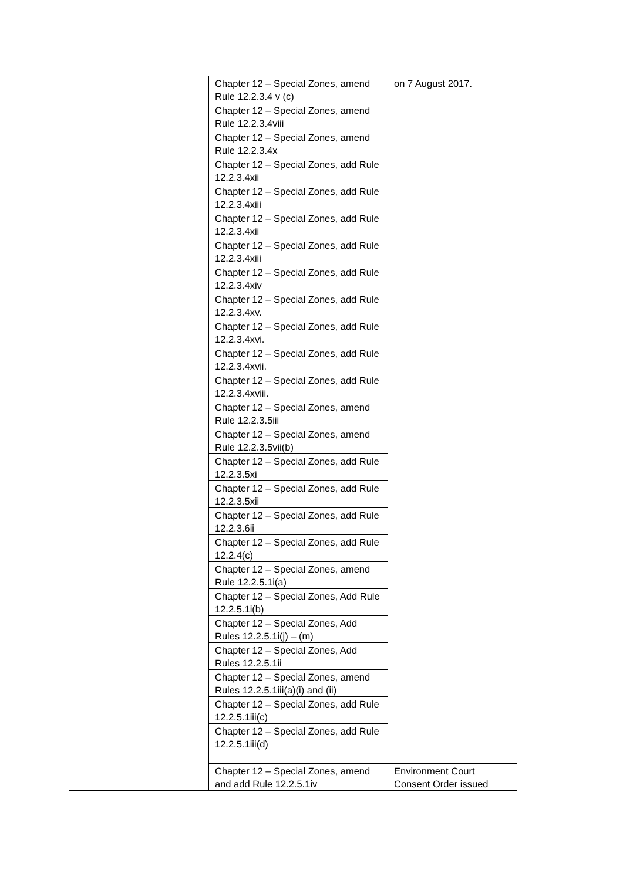| | Chapter 12 – Special Zones, amend Rule 12.2.3.4 v (c) | on 7 August 2017. |
| | Chapter 12 – Special Zones, amend Rule 12.2.3.4viii | |
| | Chapter 12 – Special Zones, amend Rule 12.2.3.4x | |
| | Chapter 12 – Special Zones, add Rule 12.2.3.4xii | |
| | Chapter 12 – Special Zones, add Rule 12.2.3.4xiii | |
| | Chapter 12 – Special Zones, add Rule 12.2.3.4xii | |
| | Chapter 12 – Special Zones, add Rule 12.2.3.4xiii | |
| | Chapter 12 – Special Zones, add Rule 12.2.3.4xiv | |
| | Chapter 12 – Special Zones, add Rule 12.2.3.4xv. | |
| | Chapter 12 – Special Zones, add Rule 12.2.3.4xvi. | |
| | Chapter 12 – Special Zones, add Rule 12.2.3.4xvii. | |
| | Chapter 12 – Special Zones, add Rule 12.2.3.4xviii. | |
| | Chapter 12 – Special Zones, amend Rule 12.2.3.5iii | |
| | Chapter 12 – Special Zones, amend Rule 12.2.3.5vii(b) | |
| | Chapter 12 – Special Zones, add Rule 12.2.3.5xi | |
| | Chapter 12 – Special Zones, add Rule 12.2.3.5xii | |
| | Chapter 12 – Special Zones, add Rule 12.2.3.6ii | |
| | Chapter 12 – Special Zones, add Rule 12.2.4(c) | |
| | Chapter 12 – Special Zones, amend Rule 12.2.5.1i(a) | |
| | Chapter 12 – Special Zones, Add Rule 12.2.5.1i(b) | |
| | Chapter 12 – Special Zones, Add Rules 12.2.5.1i(j) – (m) | |
| | Chapter 12 – Special Zones, Add Rules 12.2.5.1ii | |
| | Chapter 12 – Special Zones, amend Rules 12.2.5.1iii(a)(i) and (ii) | |
| | Chapter 12 – Special Zones, add Rule 12.2.5.1iii(c) | |
| | Chapter 12 – Special Zones, add Rule 12.2.5.1iii(d) | |
| | Chapter 12 – Special Zones, amend and add Rule 12.2.5.1iv | Environment Court Consent Order issued |